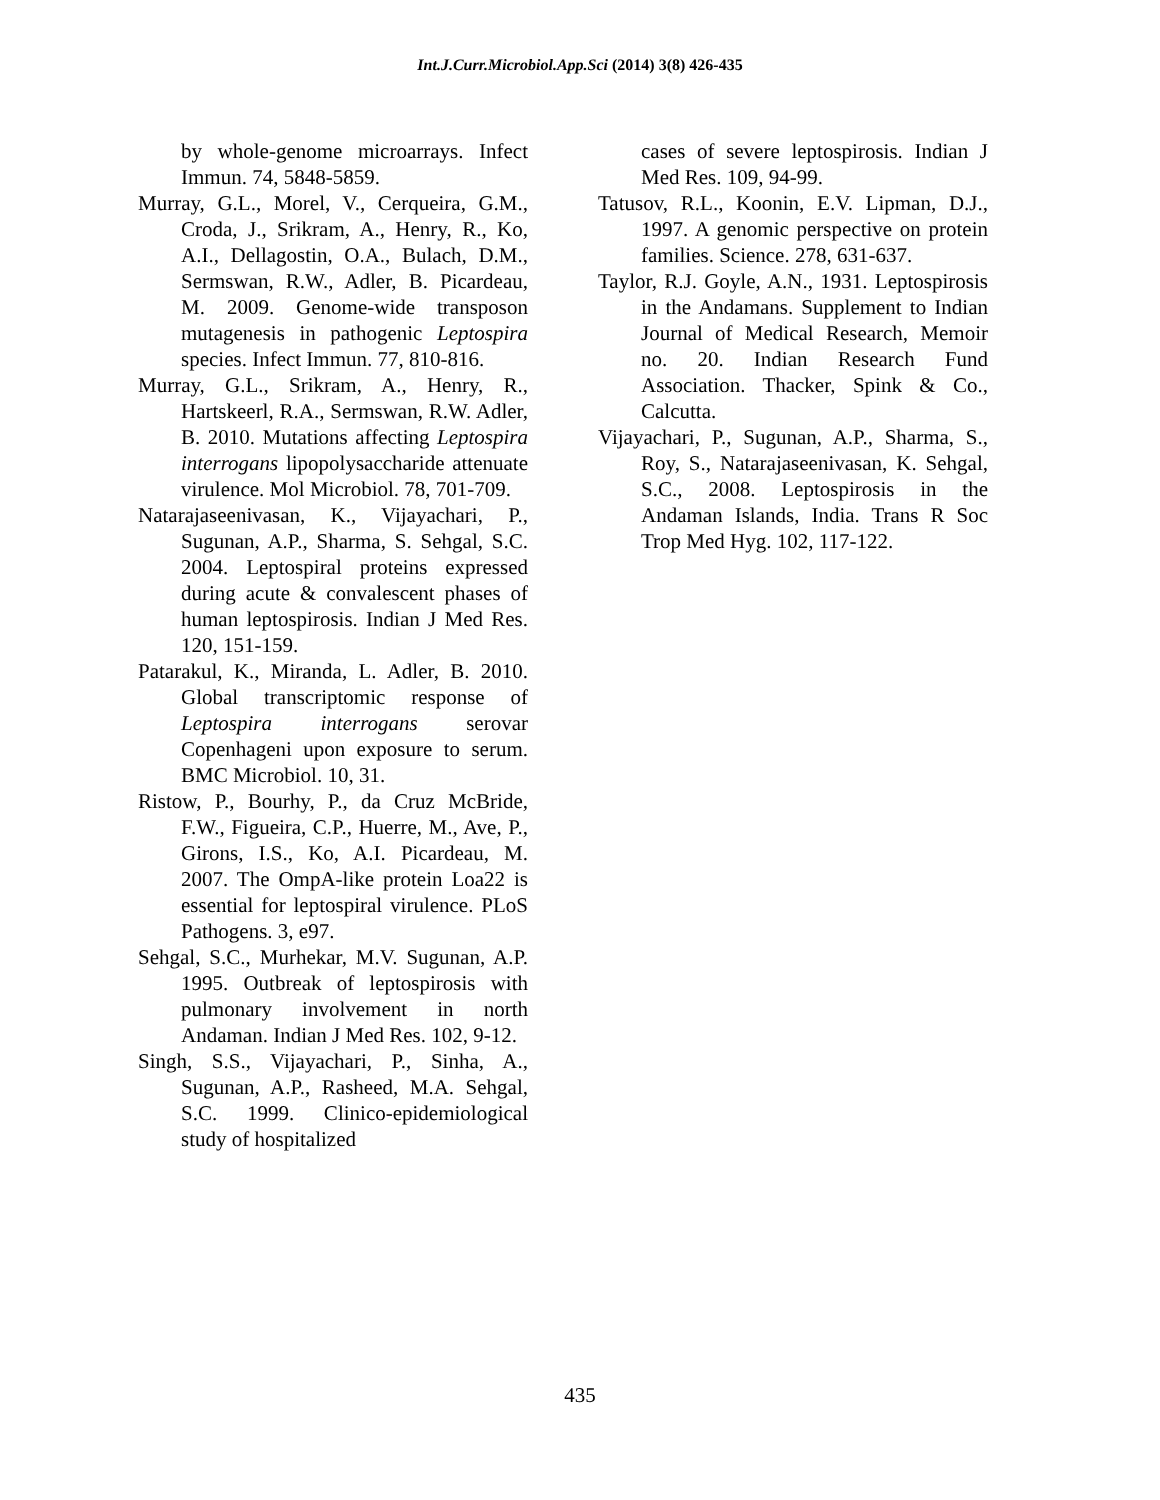Int.J.Curr.Microbiol.App.Sci (2014) 3(8) 426-435
by whole-genome microarrays. Infect Immun. 74, 5848-5859.
Murray, G.L., Morel, V., Cerqueira, G.M., Croda, J., Srikram, A., Henry, R., Ko, A.I., Dellagostin, O.A., Bulach, D.M., Sermswan, R.W., Adler, B. Picardeau, M. 2009. Genome-wide transposon mutagenesis in pathogenic Leptospira species. Infect Immun. 77, 810-816.
Murray, G.L., Srikram, A., Henry, R., Hartskeerl, R.A., Sermswan, R.W. Adler, B. 2010. Mutations affecting Leptospira interrogans lipopolysaccharide attenuate virulence. Mol Microbiol. 78, 701-709.
Natarajaseenivasan, K., Vijayachari, P., Sugunan, A.P., Sharma, S. Sehgal, S.C. 2004. Leptospiral proteins expressed during acute & convalescent phases of human leptospirosis. Indian J Med Res. 120, 151-159.
Patarakul, K., Miranda, L. Adler, B. 2010. Global transcriptomic response of Leptospira interrogans serovar Copenhageni upon exposure to serum. BMC Microbiol. 10, 31.
Ristow, P., Bourhy, P., da Cruz McBride, F.W., Figueira, C.P., Huerre, M., Ave, P., Girons, I.S., Ko, A.I. Picardeau, M. 2007. The OmpA-like protein Loa22 is essential for leptospiral virulence. PLoS Pathogens. 3, e97.
Sehgal, S.C., Murhekar, M.V. Sugunan, A.P. 1995. Outbreak of leptospirosis with pulmonary involvement in north Andaman. Indian J Med Res. 102, 9-12.
Singh, S.S., Vijayachari, P., Sinha, A., Sugunan, A.P., Rasheed, M.A. Sehgal, S.C. 1999. Clinico-epidemiological study of hospitalized
cases of severe leptospirosis. Indian J Med Res. 109, 94-99.
Tatusov, R.L., Koonin, E.V. Lipman, D.J., 1997. A genomic perspective on protein families. Science. 278, 631-637.
Taylor, R.J. Goyle, A.N., 1931. Leptospirosis in the Andamans. Supplement to Indian Journal of Medical Research, Memoir no. 20. Indian Research Fund Association. Thacker, Spink & Co., Calcutta.
Vijayachari, P., Sugunan, A.P., Sharma, S., Roy, S., Natarajaseenivasan, K. Sehgal, S.C., 2008. Leptospirosis in the Andaman Islands, India. Trans R Soc Trop Med Hyg. 102, 117-122.
435